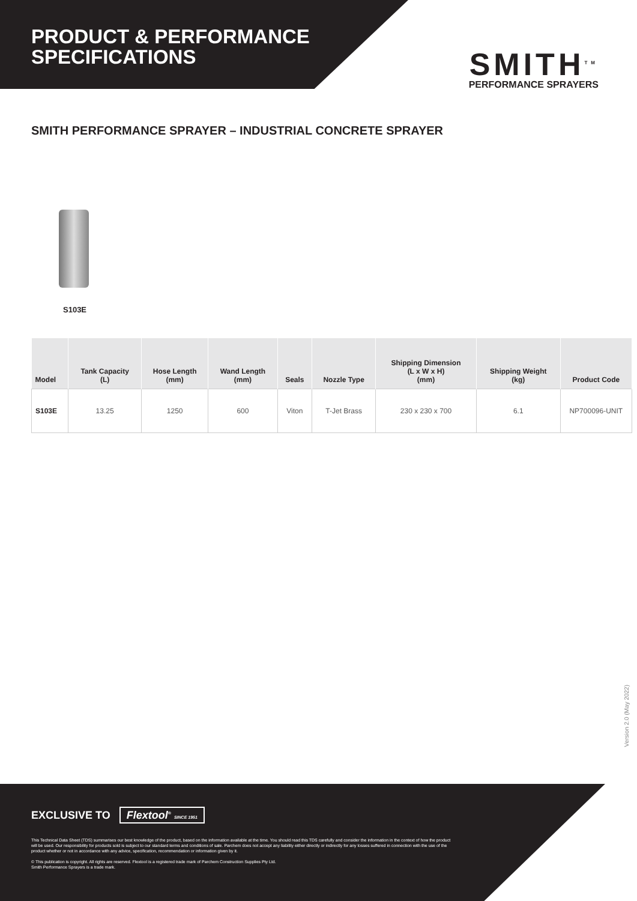PRODUCT & PERFORMANCE
SPECIFICATIONS
SMITH<sup>TM</sup>
PERFORMANCE SPRAYERS
SMITH PERFORMANCE SPRAYER – INDUSTRIAL CONCRETE SPRAYER
S103E
| Model | Tank Capacity (L) | Hose Length (mm) | Wand Length (mm) | Seals | Nozzle Type | Shipping Dimension (L x W x H) (mm) | Shipping Weight (kg) | Product Code |
| --- | --- | --- | --- | --- | --- | --- | --- | --- |
| S103E | 13.25 | 1250 | 600 | Viton | T-Jet Brass | 230 x 230 x 700 | 6.1 | NP700096-UNIT |
Version 2.0 (May 2022)
EXCLUSIVE TO Flextool<sup>®</sup> SINCE 1951
This Technical Data Sheet (TDS) summarises our best knowledge of the product, based on the information available at the time. You should read this TDS carefully and consider the information in the context of how the product will be used. Our responsibility for products sold is subject to our standard terms and conditions of sale. Parchem does not accept any liability either directly or indirectly for any losses suffered in connection with the use of the product whether or not in accordance with any advice, specification, recommendation or information given by it.
© This publication is copyright. All rights are reserved. Flextool is a registered trade mark of Parchem Construction Supplies Pty Ltd.
Smith Performance Sprayers is a trade mark.